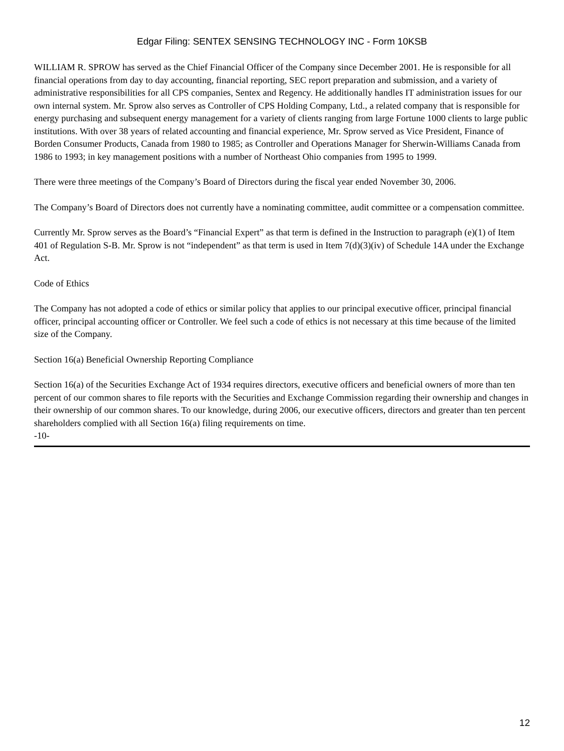Edgar Filing: SENTEX SENSING TECHNOLOGY INC - Form 10KSB
WILLIAM R. SPROW has served as the Chief Financial Officer of the Company since December 2001. He is responsible for all financial operations from day to day accounting, financial reporting, SEC report preparation and submission, and a variety of administrative responsibilities for all CPS companies, Sentex and Regency. He additionally handles IT administration issues for our own internal system. Mr. Sprow also serves as Controller of CPS Holding Company, Ltd., a related company that is responsible for energy purchasing and subsequent energy management for a variety of clients ranging from large Fortune 1000 clients to large public institutions. With over 38 years of related accounting and financial experience, Mr. Sprow served as Vice President, Finance of Borden Consumer Products, Canada from 1980 to 1985; as Controller and Operations Manager for Sherwin-Williams Canada from 1986 to 1993; in key management positions with a number of Northeast Ohio companies from 1995 to 1999.
There were three meetings of the Company’s Board of Directors during the fiscal year ended November 30, 2006.
The Company’s Board of Directors does not currently have a nominating committee, audit committee or a compensation committee.
Currently Mr. Sprow serves as the Board’s “Financial Expert” as that term is defined in the Instruction to paragraph (e)(1) of Item 401 of Regulation S-B. Mr. Sprow is not “independent” as that term is used in Item 7(d)(3)(iv) of Schedule 14A under the Exchange Act.
Code of Ethics
The Company has not adopted a code of ethics or similar policy that applies to our principal executive officer, principal financial officer, principal accounting officer or Controller. We feel such a code of ethics is not necessary at this time because of the limited size of the Company.
Section 16(a) Beneficial Ownership Reporting Compliance
Section 16(a) of the Securities Exchange Act of 1934 requires directors, executive officers and beneficial owners of more than ten percent of our common shares to file reports with the Securities and Exchange Commission regarding their ownership and changes in their ownership of our common shares. To our knowledge, during 2006, our executive officers, directors and greater than ten percent shareholders complied with all Section 16(a) filing requirements on time.
-10-
12